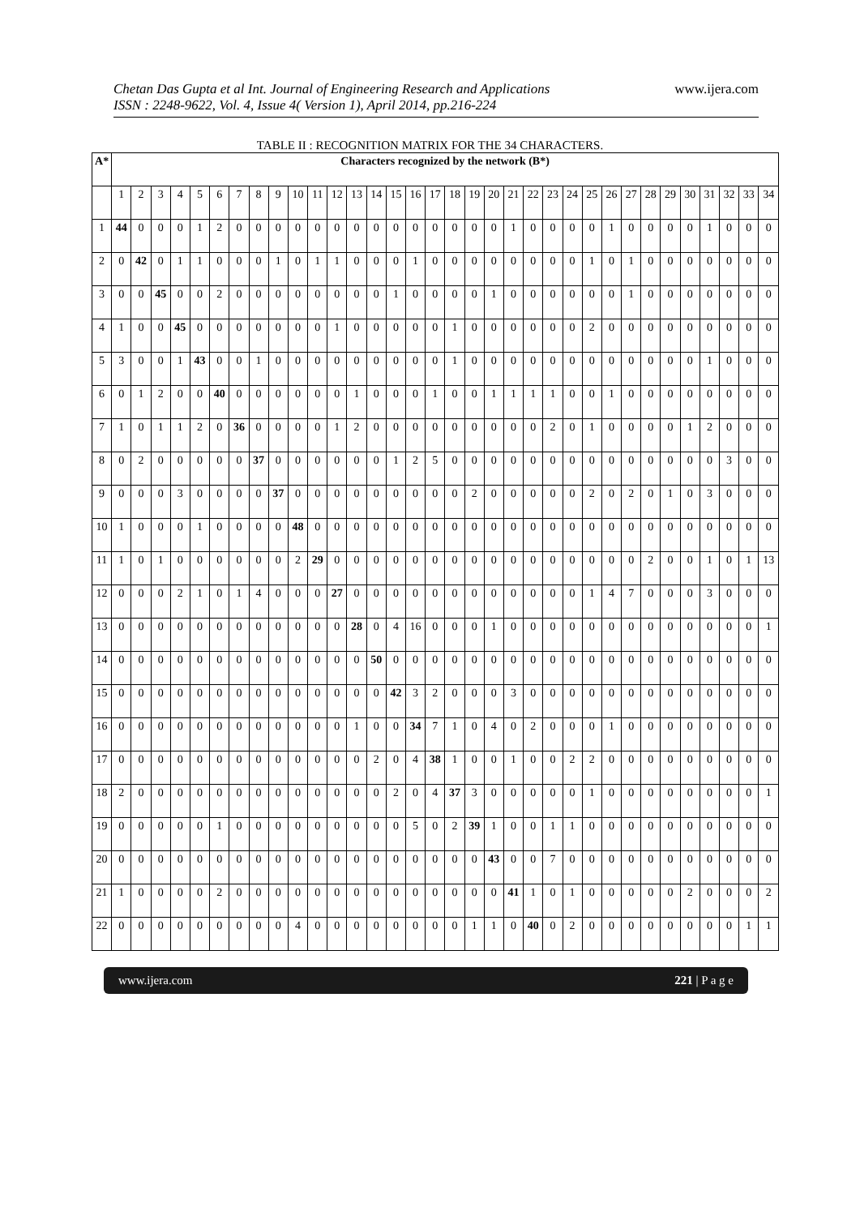Chetan Das Gupta et al Int. Journal of Engineering Research and Applications
ISSN : 2248-9622, Vol. 4, Issue 4( Version 1), April 2014, pp.216-224
www.ijera.com
TABLE II : RECOGNITION MATRIX FOR THE 34 CHARACTERS.
| A* | Characters recognized by the network (B*) | | | | | | | | | | | | | | | | | | | | | | | | | | | | | | | | | |
| --- | --- | --- | --- | --- | --- | --- | --- | --- | --- | --- | --- | --- | --- | --- | --- | --- | --- | --- | --- | --- | --- | --- | --- | --- | --- | --- | --- | --- | --- | --- | --- | --- | --- | --- |
| | 1 | 2 | 3 | 4 | 5 | 6 | 7 | 8 | 9 | 10 | 11 | 12 | 13 | 14 | 15 | 16 | 17 | 18 | 19 | 20 | 21 | 22 | 23 | 24 | 25 | 26 | 27 | 28 | 29 | 30 | 31 | 32 | 33 | 34 |
| 1 | 44 | 0 | 0 | 0 | 1 | 2 | 0 | 0 | 0 | 0 | 0 | 0 | 0 | 0 | 0 | 0 | 0 | 0 | 0 | 0 | 1 | 0 | 0 | 0 | 0 | 1 | 0 | 0 | 0 | 0 | 1 | 0 | 0 | 0 |
| 2 | 0 | 42 | 0 | 1 | 1 | 0 | 0 | 0 | 1 | 0 | 1 | 1 | 0 | 0 | 0 | 1 | 0 | 0 | 0 | 0 | 0 | 0 | 0 | 0 | 1 | 0 | 1 | 0 | 0 | 0 | 0 | 0 | 0 | 0 |
| 3 | 0 | 0 | 45 | 0 | 0 | 2 | 0 | 0 | 0 | 0 | 0 | 0 | 0 | 0 | 1 | 0 | 0 | 0 | 0 | 1 | 0 | 0 | 0 | 0 | 0 | 0 | 1 | 0 | 0 | 0 | 0 | 0 | 0 | 0 |
| 4 | 1 | 0 | 0 | 45 | 0 | 0 | 0 | 0 | 0 | 0 | 0 | 1 | 0 | 0 | 0 | 0 | 0 | 1 | 0 | 0 | 0 | 0 | 0 | 0 | 2 | 0 | 0 | 0 | 0 | 0 | 0 | 0 | 0 | 0 |
| 5 | 3 | 0 | 0 | 1 | 43 | 0 | 0 | 1 | 0 | 0 | 0 | 0 | 0 | 0 | 0 | 0 | 0 | 1 | 0 | 0 | 0 | 0 | 0 | 0 | 0 | 0 | 0 | 0 | 0 | 0 | 1 | 0 | 0 | 0 |
| 6 | 0 | 1 | 2 | 0 | 0 | 40 | 0 | 0 | 0 | 0 | 0 | 0 | 1 | 0 | 0 | 0 | 1 | 0 | 0 | 1 | 1 | 1 | 1 | 0 | 0 | 1 | 0 | 0 | 0 | 0 | 0 | 0 | 0 | 0 |
| 7 | 1 | 0 | 1 | 1 | 2 | 0 | 36 | 0 | 0 | 0 | 0 | 1 | 2 | 0 | 0 | 0 | 0 | 0 | 0 | 0 | 0 | 0 | 2 | 0 | 1 | 0 | 0 | 0 | 0 | 1 | 2 | 0 | 0 | 0 |
| 8 | 0 | 2 | 0 | 0 | 0 | 0 | 0 | 37 | 0 | 0 | 0 | 0 | 0 | 0 | 1 | 2 | 5 | 0 | 0 | 0 | 0 | 0 | 0 | 0 | 0 | 0 | 0 | 0 | 0 | 0 | 0 | 3 | 0 | 0 |
| 9 | 0 | 0 | 0 | 3 | 0 | 0 | 0 | 0 | 37 | 0 | 0 | 0 | 0 | 0 | 0 | 0 | 0 | 0 | 2 | 0 | 0 | 0 | 0 | 0 | 2 | 0 | 2 | 0 | 1 | 0 | 3 | 0 | 0 | 0 |
| 10 | 1 | 0 | 0 | 0 | 1 | 0 | 0 | 0 | 0 | 48 | 0 | 0 | 0 | 0 | 0 | 0 | 0 | 0 | 0 | 0 | 0 | 0 | 0 | 0 | 0 | 0 | 0 | 0 | 0 | 0 | 0 | 0 | 0 | 0 |
| 11 | 1 | 0 | 1 | 0 | 0 | 0 | 0 | 0 | 0 | 2 | 29 | 0 | 0 | 0 | 0 | 0 | 0 | 0 | 0 | 0 | 0 | 0 | 0 | 0 | 0 | 0 | 0 | 2 | 0 | 0 | 1 | 0 | 1 | 13 |
| 12 | 0 | 0 | 0 | 2 | 1 | 0 | 1 | 4 | 0 | 0 | 0 | 27 | 0 | 0 | 0 | 0 | 0 | 0 | 0 | 0 | 0 | 0 | 0 | 0 | 1 | 4 | 7 | 0 | 0 | 0 | 3 | 0 | 0 | 0 |
| 13 | 0 | 0 | 0 | 0 | 0 | 0 | 0 | 0 | 0 | 0 | 0 | 0 | 28 | 0 | 4 | 16 | 0 | 0 | 0 | 1 | 0 | 0 | 0 | 0 | 0 | 0 | 0 | 0 | 0 | 0 | 0 | 0 | 0 | 1 |
| 14 | 0 | 0 | 0 | 0 | 0 | 0 | 0 | 0 | 0 | 0 | 0 | 0 | 0 | 50 | 0 | 0 | 0 | 0 | 0 | 0 | 0 | 0 | 0 | 0 | 0 | 0 | 0 | 0 | 0 | 0 | 0 | 0 | 0 | 0 |
| 15 | 0 | 0 | 0 | 0 | 0 | 0 | 0 | 0 | 0 | 0 | 0 | 0 | 0 | 0 | 42 | 3 | 2 | 0 | 0 | 0 | 3 | 0 | 0 | 0 | 0 | 0 | 0 | 0 | 0 | 0 | 0 | 0 | 0 | 0 |
| 16 | 0 | 0 | 0 | 0 | 0 | 0 | 0 | 0 | 0 | 0 | 0 | 0 | 1 | 0 | 0 | 34 | 7 | 1 | 0 | 4 | 0 | 2 | 0 | 0 | 0 | 1 | 0 | 0 | 0 | 0 | 0 | 0 | 0 | 0 |
| 17 | 0 | 0 | 0 | 0 | 0 | 0 | 0 | 0 | 0 | 0 | 0 | 0 | 0 | 2 | 0 | 4 | 38 | 1 | 0 | 0 | 1 | 0 | 0 | 2 | 2 | 0 | 0 | 0 | 0 | 0 | 0 | 0 | 0 | 0 |
| 18 | 2 | 0 | 0 | 0 | 0 | 0 | 0 | 0 | 0 | 0 | 0 | 0 | 0 | 0 | 2 | 0 | 4 | 37 | 3 | 0 | 0 | 0 | 0 | 0 | 1 | 0 | 0 | 0 | 0 | 0 | 0 | 0 | 0 | 1 |
| 19 | 0 | 0 | 0 | 0 | 0 | 1 | 0 | 0 | 0 | 0 | 0 | 0 | 0 | 0 | 0 | 5 | 0 | 2 | 39 | 1 | 0 | 0 | 1 | 1 | 0 | 0 | 0 | 0 | 0 | 0 | 0 | 0 | 0 | 0 |
| 20 | 0 | 0 | 0 | 0 | 0 | 0 | 0 | 0 | 0 | 0 | 0 | 0 | 0 | 0 | 0 | 0 | 0 | 0 | 0 | 43 | 0 | 0 | 7 | 0 | 0 | 0 | 0 | 0 | 0 | 0 | 0 | 0 | 0 | 0 |
| 21 | 1 | 0 | 0 | 0 | 0 | 2 | 0 | 0 | 0 | 0 | 0 | 0 | 0 | 0 | 0 | 0 | 0 | 0 | 0 | 0 | 41 | 1 | 0 | 1 | 0 | 0 | 0 | 0 | 0 | 2 | 0 | 0 | 0 | 2 |
| 22 | 0 | 0 | 0 | 0 | 0 | 0 | 0 | 0 | 0 | 4 | 0 | 0 | 0 | 0 | 0 | 0 | 0 | 0 | 1 | 1 | 0 | 40 | 0 | 2 | 0 | 0 | 0 | 0 | 0 | 0 | 0 | 0 | 1 | 1 |
www.ijera.com 221 | P a g e